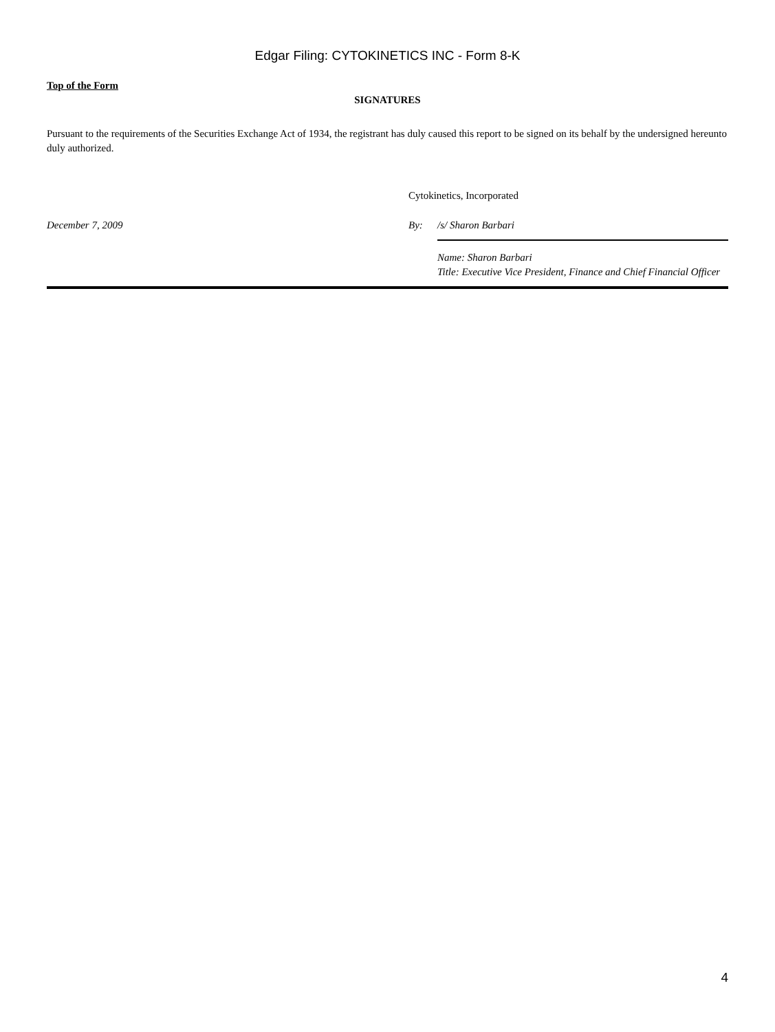Edgar Filing: CYTOKINETICS INC - Form 8-K
Top of the Form
SIGNATURES
Pursuant to the requirements of the Securities Exchange Act of 1934, the registrant has duly caused this report to be signed on its behalf by the undersigned hereunto duly authorized.
| | Cytokinetics, Incorporated | |
| December 7, 2009 | By: | /s/ Sharon Barbari |
| | | Name: Sharon Barbari Title: Executive Vice President, Finance and Chief Financial Officer |
4